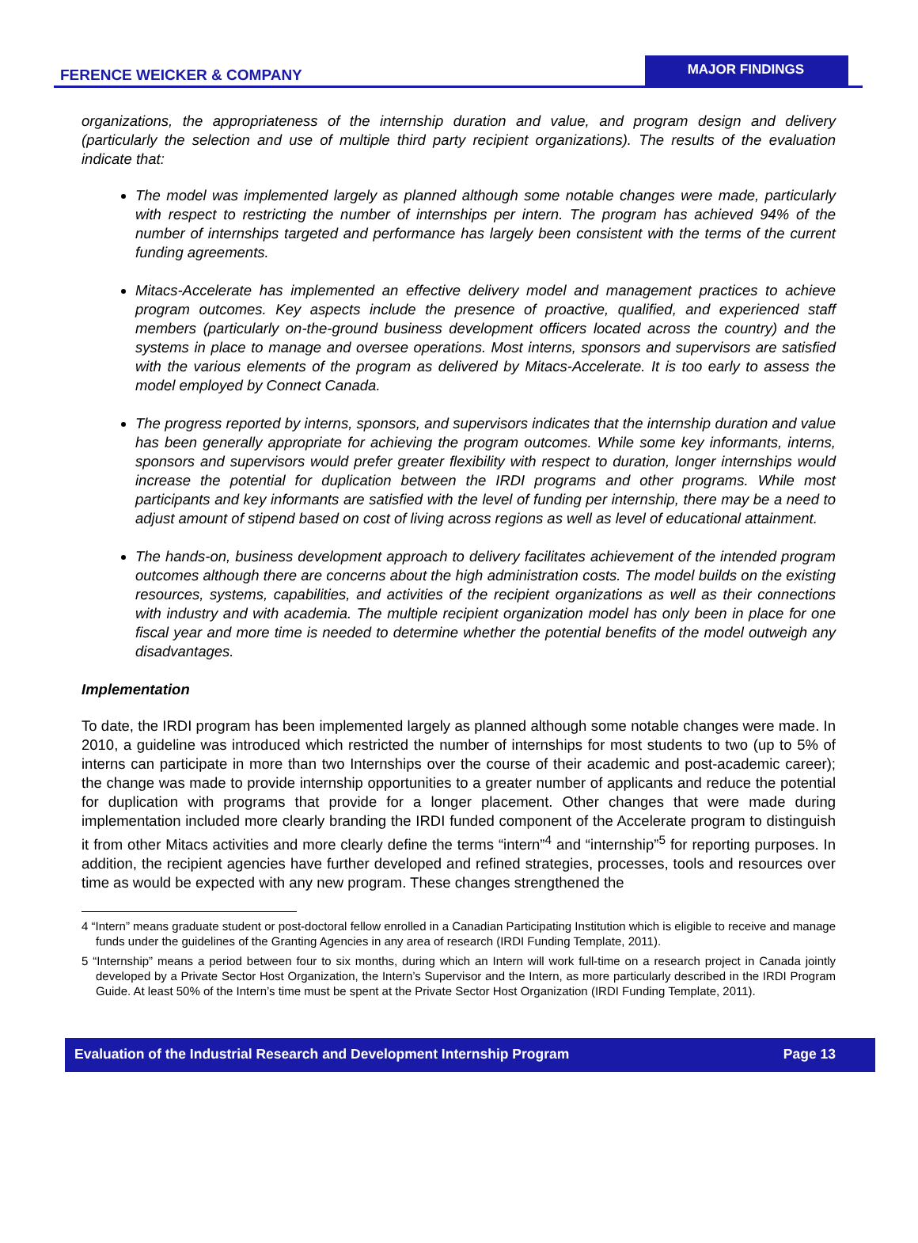FERENCE WEICKER & COMPANY
MAJOR FINDINGS
organizations, the appropriateness of the internship duration and value, and program design and delivery (particularly the selection and use of multiple third party recipient organizations). The results of the evaluation indicate that:
The model was implemented largely as planned although some notable changes were made, particularly with respect to restricting the number of internships per intern. The program has achieved 94% of the number of internships targeted and performance has largely been consistent with the terms of the current funding agreements.
Mitacs-Accelerate has implemented an effective delivery model and management practices to achieve program outcomes. Key aspects include the presence of proactive, qualified, and experienced staff members (particularly on-the-ground business development officers located across the country) and the systems in place to manage and oversee operations. Most interns, sponsors and supervisors are satisfied with the various elements of the program as delivered by Mitacs-Accelerate. It is too early to assess the model employed by Connect Canada.
The progress reported by interns, sponsors, and supervisors indicates that the internship duration and value has been generally appropriate for achieving the program outcomes. While some key informants, interns, sponsors and supervisors would prefer greater flexibility with respect to duration, longer internships would increase the potential for duplication between the IRDI programs and other programs. While most participants and key informants are satisfied with the level of funding per internship, there may be a need to adjust amount of stipend based on cost of living across regions as well as level of educational attainment.
The hands-on, business development approach to delivery facilitates achievement of the intended program outcomes although there are concerns about the high administration costs. The model builds on the existing resources, systems, capabilities, and activities of the recipient organizations as well as their connections with industry and with academia. The multiple recipient organization model has only been in place for one fiscal year and more time is needed to determine whether the potential benefits of the model outweigh any disadvantages.
Implementation
To date, the IRDI program has been implemented largely as planned although some notable changes were made. In 2010, a guideline was introduced which restricted the number of internships for most students to two (up to 5% of interns can participate in more than two Internships over the course of their academic and post-academic career); the change was made to provide internship opportunities to a greater number of applicants and reduce the potential for duplication with programs that provide for a longer placement. Other changes that were made during implementation included more clearly branding the IRDI funded component of the Accelerate program to distinguish it from other Mitacs activities and more clearly define the terms “intern”<sup>4</sup> and “internship”<sup>5</sup> for reporting purposes. In addition, the recipient agencies have further developed and refined strategies, processes, tools and resources over time as would be expected with any new program. These changes strengthened the
4 “Intern” means graduate student or post-doctoral fellow enrolled in a Canadian Participating Institution which is eligible to receive and manage funds under the guidelines of the Granting Agencies in any area of research (IRDI Funding Template, 2011).
5 “Internship” means a period between four to six months, during which an Intern will work full-time on a research project in Canada jointly developed by a Private Sector Host Organization, the Intern’s Supervisor and the Intern, as more particularly described in the IRDI Program Guide. At least 50% of the Intern’s time must be spent at the Private Sector Host Organization (IRDI Funding Template, 2011).
Evaluation of the Industrial Research and Development Internship Program Page 13